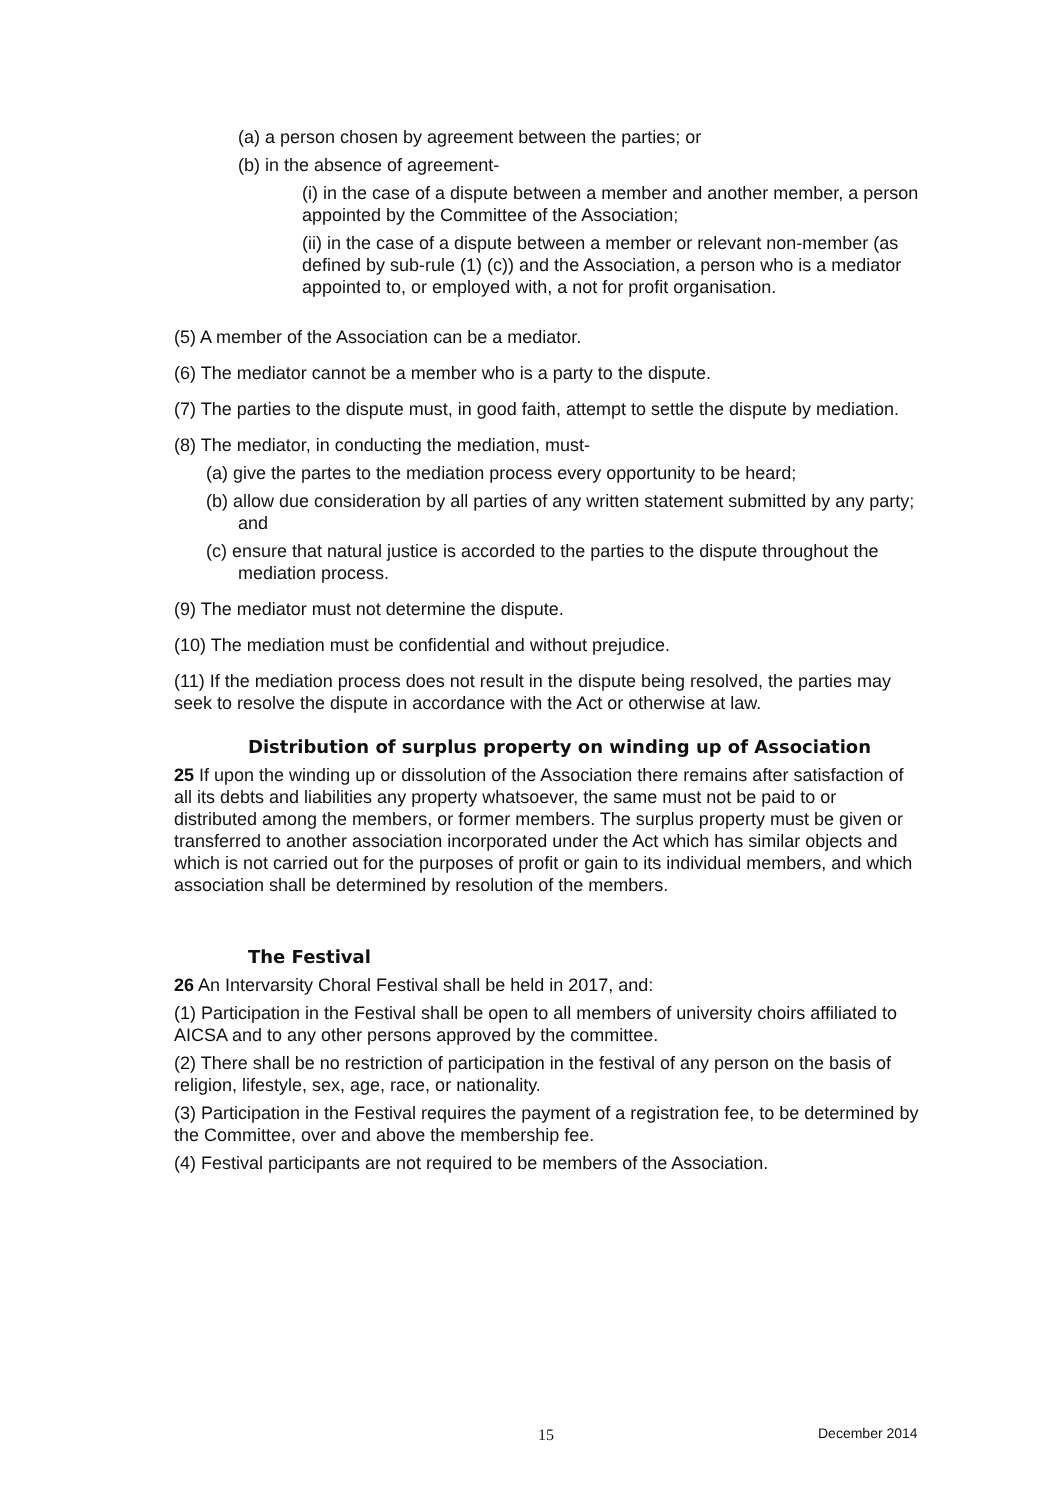(a) a person chosen by agreement between the parties; or
(b) in the absence of agreement-
(i) in the case of a dispute between a member and another member, a person appointed by the Committee of the Association;
(ii) in the case of a dispute between a member or relevant non-member (as defined by sub-rule (1) (c)) and the Association, a person who is a mediator appointed to, or employed with, a not for profit organisation.
(5) A member of the Association can be a mediator.
(6) The mediator cannot be a member who is a party to the dispute.
(7) The parties to the dispute must, in good faith, attempt to settle the dispute by mediation.
(8) The mediator, in conducting the mediation, must-
(a) give the partes to the mediation process every opportunity to be heard;
(b) allow due consideration by all parties of any written statement submitted by any party; and
(c) ensure that natural justice is accorded to the parties to the dispute throughout the mediation process.
(9) The mediator must not determine the dispute.
(10) The mediation must be confidential and without prejudice.
(11) If the mediation process does not result in the dispute being resolved, the parties may seek to resolve the dispute in accordance with the Act or otherwise at law.
Distribution of surplus property on winding up of Association
25 If upon the winding up or dissolution of the Association there remains after satisfaction of all its debts and liabilities any property whatsoever, the same must not be paid to or distributed among the members, or former members. The surplus property must be given or transferred to another association incorporated under the Act which has similar objects and which is not carried out for the purposes of profit or gain to its individual members, and which association shall be determined by resolution of the members.
The Festival
26 An Intervarsity Choral Festival shall be held in 2017, and:
(1) Participation in the Festival shall be open to all members of university choirs affiliated to AICSA and to any other persons approved by the committee.
(2) There shall be no restriction of participation in the festival of any person on the basis of religion, lifestyle, sex, age, race, or nationality.
(3) Participation in the Festival requires the payment of a registration fee, to be determined by the Committee, over and above the membership fee.
(4) Festival participants are not required to be members of the Association.
15 December 2014